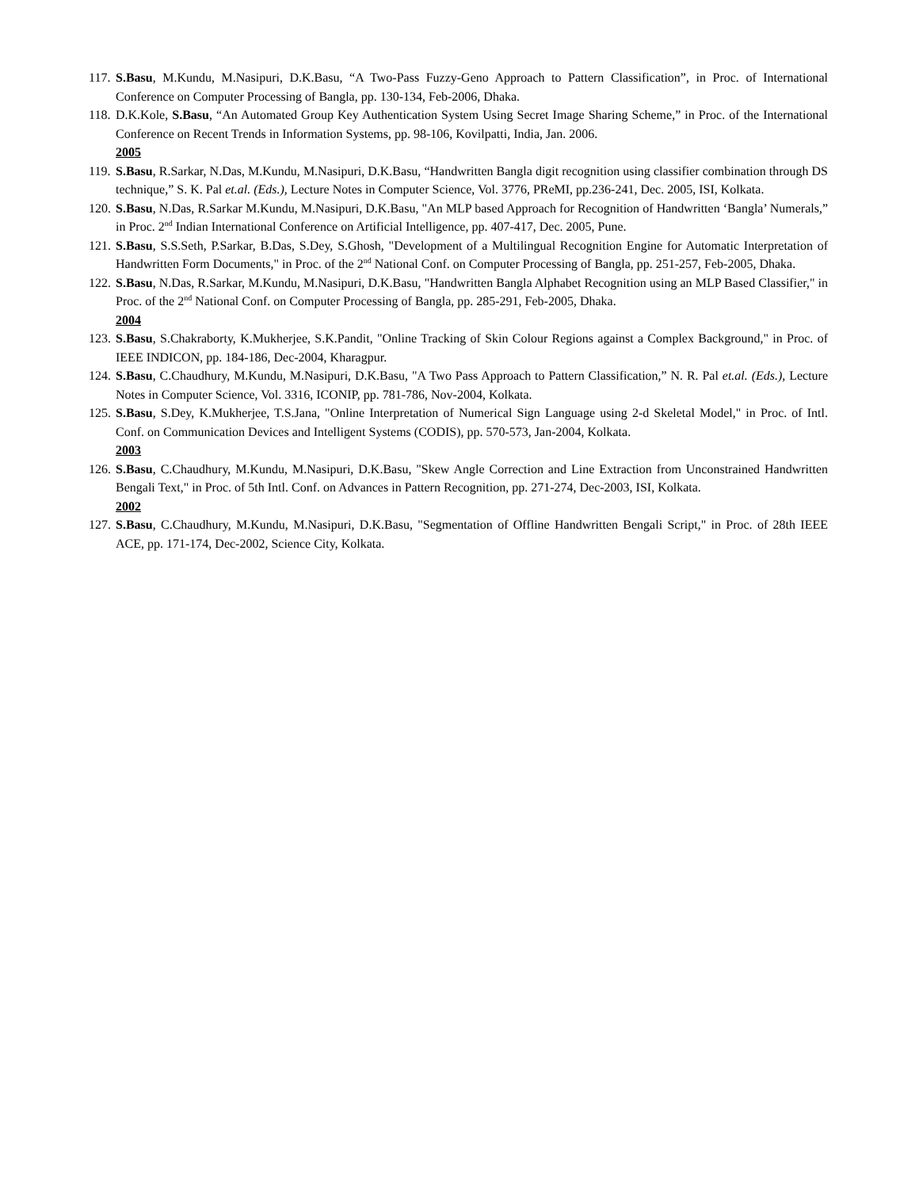117. S.Basu, M.Kundu, M.Nasipuri, D.K.Basu, “A Two-Pass Fuzzy-Geno Approach to Pattern Classification”, in Proc. of International Conference on Computer Processing of Bangla, pp. 130-134, Feb-2006, Dhaka.
118. D.K.Kole, S.Basu, “An Automated Group Key Authentication System Using Secret Image Sharing Scheme,” in Proc. of the International Conference on Recent Trends in Information Systems, pp. 98-106, Kovilpatti, India, Jan. 2006.
2005
119. S.Basu, R.Sarkar, N.Das, M.Kundu, M.Nasipuri, D.K.Basu, “Handwritten Bangla digit recognition using classifier combination through DS technique,” S. K. Pal et.al. (Eds.), Lecture Notes in Computer Science, Vol. 3776, PReMI, pp.236-241, Dec. 2005, ISI, Kolkata.
120. S.Basu, N.Das, R.Sarkar M.Kundu, M.Nasipuri, D.K.Basu, "An MLP based Approach for Recognition of Handwritten ‘Bangla’ Numerals,” in Proc. 2<sup>nd</sup> Indian International Conference on Artificial Intelligence, pp. 407-417, Dec. 2005, Pune.
121. S.Basu, S.S.Seth, P.Sarkar, B.Das, S.Dey, S.Ghosh, "Development of a Multilingual Recognition Engine for Automatic Interpretation of Handwritten Form Documents," in Proc. of the 2<sup>nd</sup> National Conf. on Computer Processing of Bangla, pp. 251-257, Feb-2005, Dhaka.
122. S.Basu, N.Das, R.Sarkar, M.Kundu, M.Nasipuri, D.K.Basu, "Handwritten Bangla Alphabet Recognition using an MLP Based Classifier," in Proc. of the 2<sup>nd</sup> National Conf. on Computer Processing of Bangla, pp. 285-291, Feb-2005, Dhaka.
2004
123. S.Basu, S.Chakraborty, K.Mukherjee, S.K.Pandit, "Online Tracking of Skin Colour Regions against a Complex Background," in Proc. of IEEE INDICON, pp. 184-186, Dec-2004, Kharagpur.
124. S.Basu, C.Chaudhury, M.Kundu, M.Nasipuri, D.K.Basu, "A Two Pass Approach to Pattern Classification,” N. R. Pal et.al. (Eds.), Lecture Notes in Computer Science, Vol. 3316, ICONIP, pp. 781-786, Nov-2004, Kolkata.
125. S.Basu, S.Dey, K.Mukherjee, T.S.Jana, "Online Interpretation of Numerical Sign Language using 2-d Skeletal Model," in Proc. of Intl. Conf. on Communication Devices and Intelligent Systems (CODIS), pp. 570-573, Jan-2004, Kolkata.
2003
126. S.Basu, C.Chaudhury, M.Kundu, M.Nasipuri, D.K.Basu, "Skew Angle Correction and Line Extraction from Unconstrained Handwritten Bengali Text," in Proc. of 5th Intl. Conf. on Advances in Pattern Recognition, pp. 271-274, Dec-2003, ISI, Kolkata.
2002
127. S.Basu, C.Chaudhury, M.Kundu, M.Nasipuri, D.K.Basu, "Segmentation of Offline Handwritten Bengali Script," in Proc. of 28th IEEE ACE, pp. 171-174, Dec-2002, Science City, Kolkata.